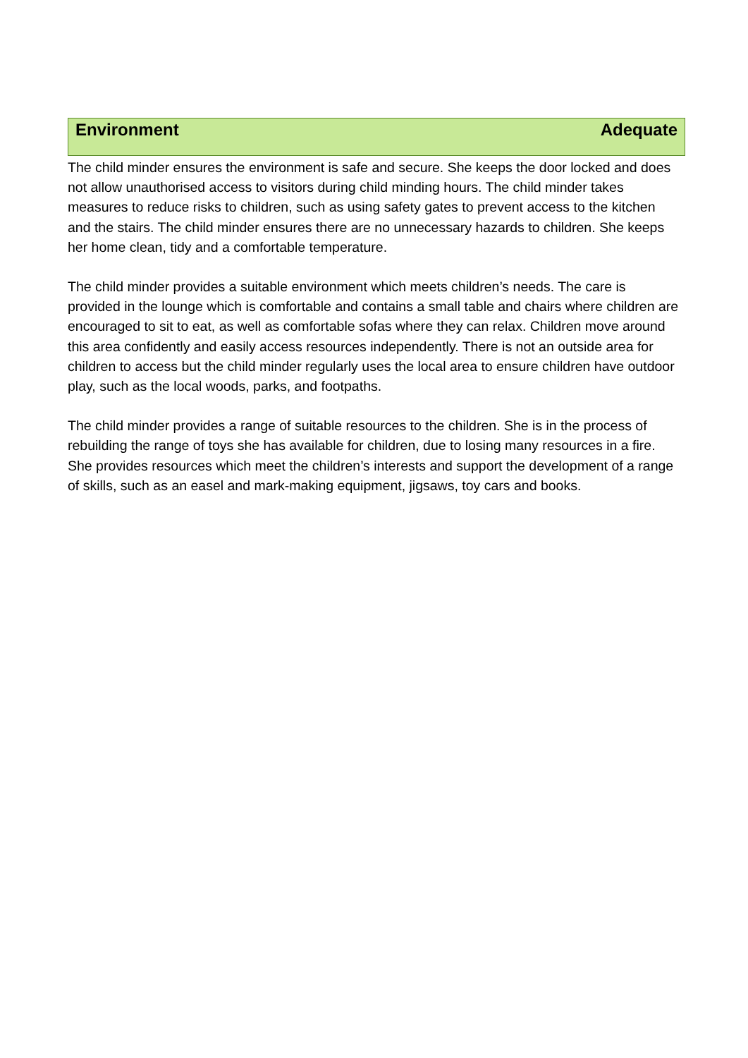Environment Adequate
The child minder ensures the environment is safe and secure. She keeps the door locked and does not allow unauthorised access to visitors during child minding hours. The child minder takes measures to reduce risks to children, such as using safety gates to prevent access to the kitchen and the stairs. The child minder ensures there are no unnecessary hazards to children. She keeps her home clean, tidy and a comfortable temperature.
The child minder provides a suitable environment which meets children’s needs. The care is provided in the lounge which is comfortable and contains a small table and chairs where children are encouraged to sit to eat, as well as comfortable sofas where they can relax. Children move around this area confidently and easily access resources independently. There is not an outside area for children to access but the child minder regularly uses the local area to ensure children have outdoor play, such as the local woods, parks, and footpaths.
The child minder provides a range of suitable resources to the children. She is in the process of rebuilding the range of toys she has available for children, due to losing many resources in a fire. She provides resources which meet the children’s interests and support the development of a range of skills, such as an easel and mark-making equipment, jigsaws, toy cars and books.